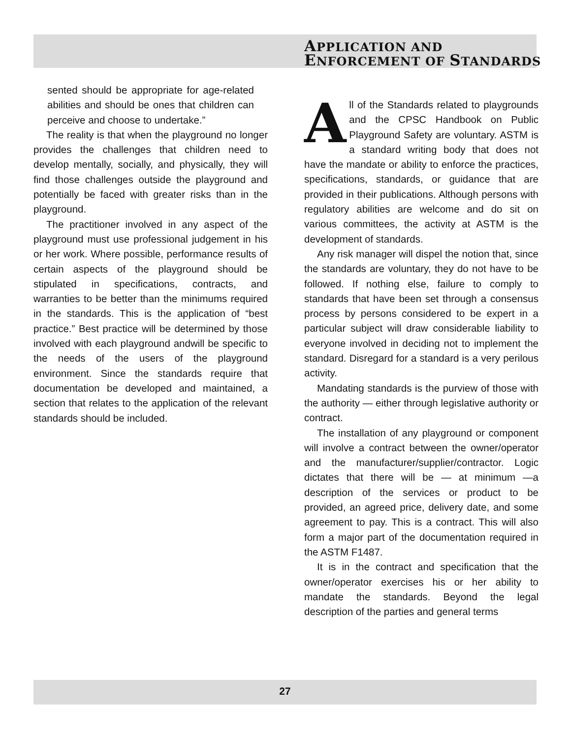APPLICATION AND
ENFORCEMENT OF STANDARDS
sented should be appropriate for age-related abilities and should be ones that children can perceive and choose to undertake.”
The reality is that when the playground no longer provides the challenges that children need to develop mentally, socially, and physically, they will find those challenges outside the playground and potentially be faced with greater risks than in the playground.
The practitioner involved in any aspect of the playground must use professional judgement in his or her work. Where possible, performance results of certain aspects of the playground should be stipulated in specifications, contracts, and warranties to be better than the minimums required in the standards. This is the application of “best practice.” Best practice will be determined by those involved with each playground andwill be specific to the needs of the users of the playground environment. Since the standards require that documentation be developed and maintained, a section that relates to the application of the relevant standards should be included.
All of the Standards related to playgrounds and the CPSC Handbook on Public Playground Safety are voluntary. ASTM is a standard writing body that does not have the mandate or ability to enforce the practices, specifications, standards, or guidance that are provided in their publications. Although persons with regulatory abilities are welcome and do sit on various committees, the activity at ASTM is the development of standards.
Any risk manager will dispel the notion that, since the standards are voluntary, they do not have to be followed. If nothing else, failure to comply to standards that have been set through a consensus process by persons considered to be expert in a particular subject will draw considerable liability to everyone involved in deciding not to implement the standard. Disregard for a standard is a very perilous activity.
Mandating standards is the purview of those with the authority — either through legislative authority or contract.
The installation of any playground or component will involve a contract between the owner/operator and the manufacturer/supplier/contractor. Logic dictates that there will be — at minimum —a description of the services or product to be provided, an agreed price, delivery date, and some agreement to pay. This is a contract. This will also form a major part of the documentation required in the ASTM F1487.
It is in the contract and specification that the owner/operator exercises his or her ability to mandate the standards. Beyond the legal description of the parties and general terms
27